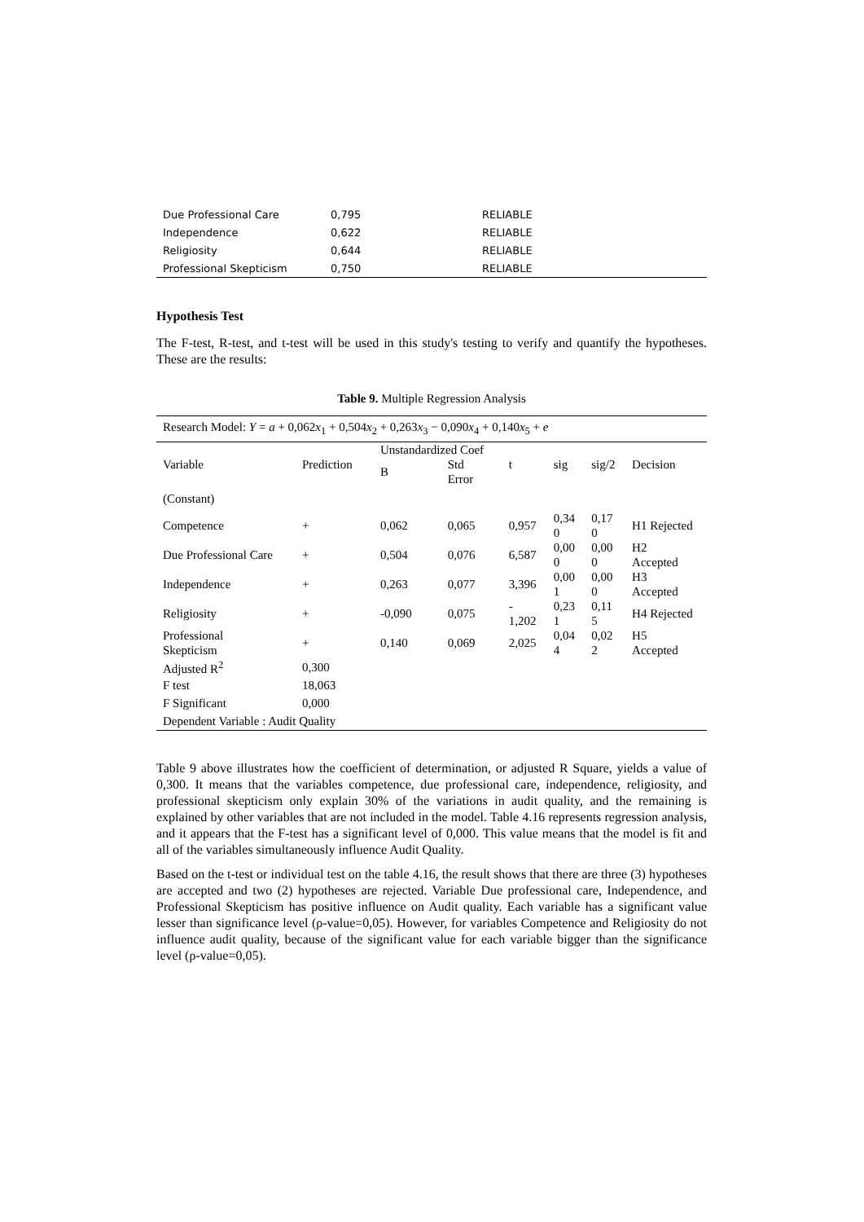| Due Professional Care | 0,795 | RELIABLE |
| Independence | 0,622 | RELIABLE |
| Religiosity | 0,644 | RELIABLE |
| Professional Skepticism | 0,750 | RELIABLE |
Hypothesis Test
The F-test, R-test, and t-test will be used in this study's testing to verify and quantify the hypotheses. These are the results:
Table 9. Multiple Regression Analysis
| Research Model: Y = a + 0,062 x<sub>1</sub> + 0,504 x<sub>2</sub> + 0,263 x<sub>3</sub> − 0,090 x<sub>4</sub> + 0,140 x<sub>5</sub> + e | | | | | | | |
| Variable | Prediction | Unstandardized Coef | | t | sig | sig/2 | Decision |
| | | B | Std Error | | | | |
| (Constant) | | | | | | | |
| Competence | + | 0,062 | 0,065 | 0,957 | 0,34 0 | 0,17 0 | H1 Rejected |
| Due Professional Care | + | 0,504 | 0,076 | 6,587 | 0,00 0 | 0,00 0 | H2 Accepted |
| Independence | + | 0,263 | 0,077 | 3,396 | 0,00 1 | 0,00 0 | H3 Accepted |
| Religiosity | + | -0,090 | 0,075 | - 1,202 | 0,23 1 | 0,11 5 | H4 Rejected |
| Professional Skepticism | + | 0,140 | 0,069 | 2,025 | 0,04 4 | 0,02 2 | H5 Accepted |
| Adjusted R<sup>2</sup> | 0,300 | | | | | | |
| F test | 18,063 | | | | | | |
| F Significant | 0,000 | | | | | | |
| Dependent Variable : Audit Quality | | | | | | | |
Table 9 above illustrates how the coefficient of determination, or adjusted R Square, yields a value of 0,300. It means that the variables competence, due professional care, independence, religiosity, and professional skepticism only explain 30% of the variations in audit quality, and the remaining is explained by other variables that are not included in the model. Table 4.16 represents regression analysis, and it appears that the F-test has a significant level of 0,000. This value means that the model is fit and all of the variables simultaneously influence Audit Quality.
Based on the t-test or individual test on the table 4.16, the result shows that there are three (3) hypotheses are accepted and two (2) hypotheses are rejected. Variable Due professional care, Independence, and Professional Skepticism has positive influence on Audit quality. Each variable has a significant value lesser than significance level (ρ-value=0,05). However, for variables Competence and Religiosity do not influence audit quality, because of the significant value for each variable bigger than the significance level (ρ-value=0,05).